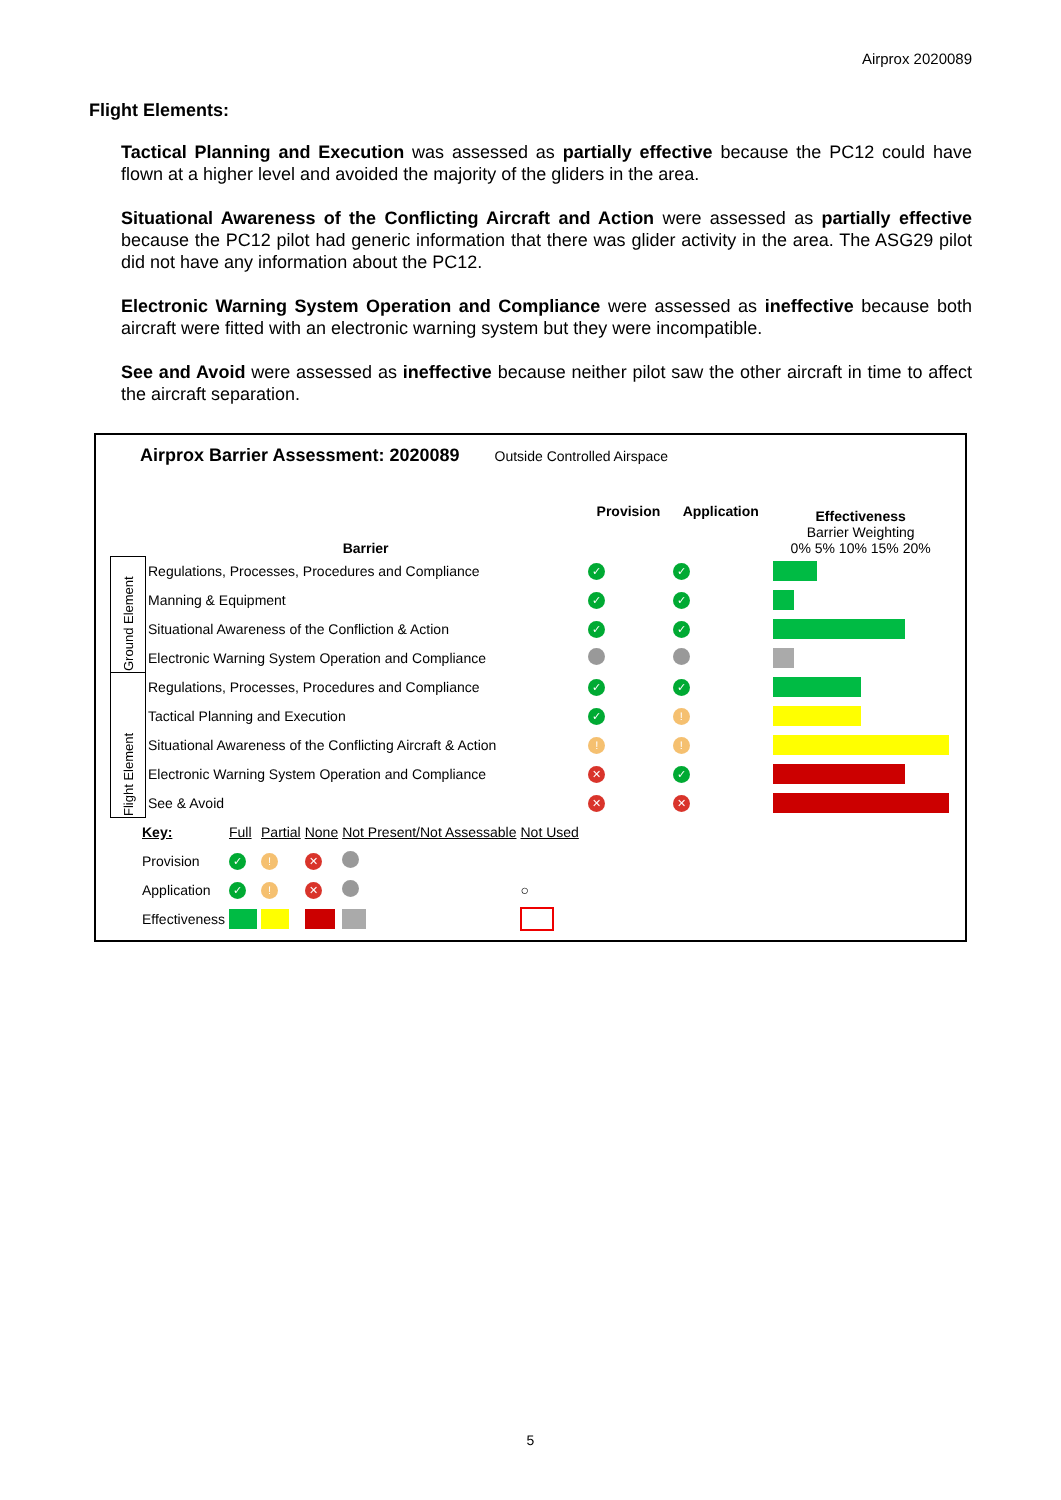Airprox 2020089
Flight Elements:
Tactical Planning and Execution was assessed as partially effective because the PC12 could have flown at a higher level and avoided the majority of the gliders in the area.
Situational Awareness of the Conflicting Aircraft and Action were assessed as partially effective because the PC12 pilot had generic information that there was glider activity in the area. The ASG29 pilot did not have any information about the PC12.
Electronic Warning System Operation and Compliance were assessed as ineffective because both aircraft were fitted with an electronic warning system but they were incompatible.
See and Avoid were assessed as ineffective because neither pilot saw the other aircraft in time to affect the aircraft separation.
Airprox Barrier Assessment: 2020089 Outside Controlled Airspace
| | Barrier | Provision | Application | Effectiveness Barrier Weighting 0% 5% 10% 15% 20% |
| --- | --- | --- | --- | --- |
| Ground Element | Regulations, Processes, Procedures and Compliance | ✓ | ✓ | |
| | Manning & Equipment | ✓ | ✓ | |
| | Situational Awareness of the Confliction & Action | ✓ | ✓ | |
| | Electronic Warning System Operation and Compliance | | | |
| Flight Element | Regulations, Processes, Procedures and Compliance | ✓ | ✓ | |
| | Tactical Planning and Execution | ✓ | ! | |
| | Situational Awareness of the Conflicting Aircraft & Action | ! | ! | |
| | Electronic Warning System Operation and Compliance | ✕ | ✓ | |
| | See & Avoid | ✕ | ✕ | |
| Key: | Full | Partial | None | Not Present/Not Assessable | Not Used |
| Provision | ✓ | ! | ✕ | | |
| Application | ✓ | ! | ✕ | | ○ |
| Effectiveness | | | | | |
5